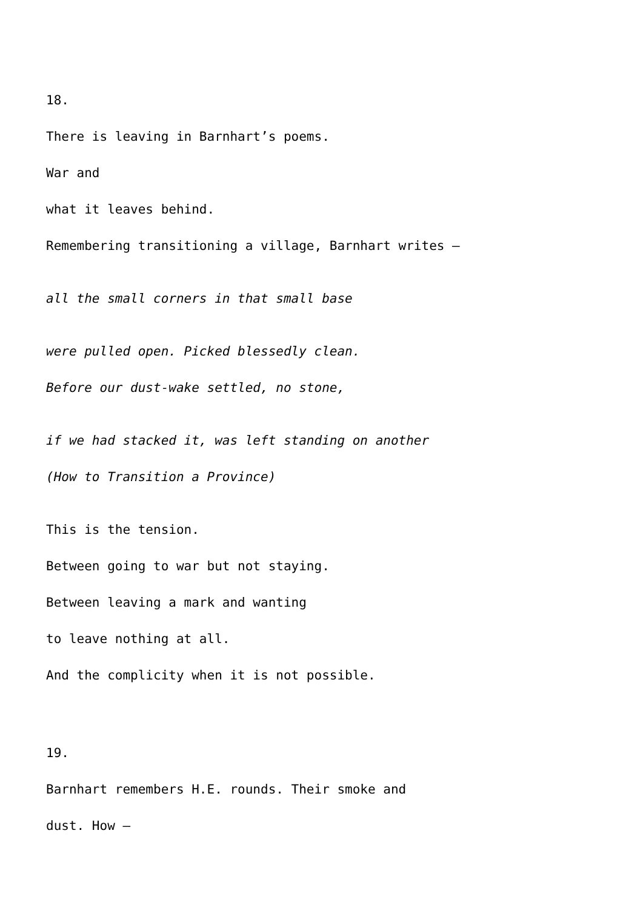18.
There is leaving in Barnhart’s poems.
War and
what it leaves behind.
Remembering transitioning a village, Barnhart writes –
all the small corners in that small base
were pulled open. Picked blessedly clean.
Before our dust-wake settled, no stone,
if we had stacked it, was left standing on another
(How to Transition a Province)
This is the tension.
Between going to war but not staying.
Between leaving a mark and wanting
to leave nothing at all.
And the complicity when it is not possible.
19.
Barnhart remembers H.E. rounds. Their smoke and
dust. How –